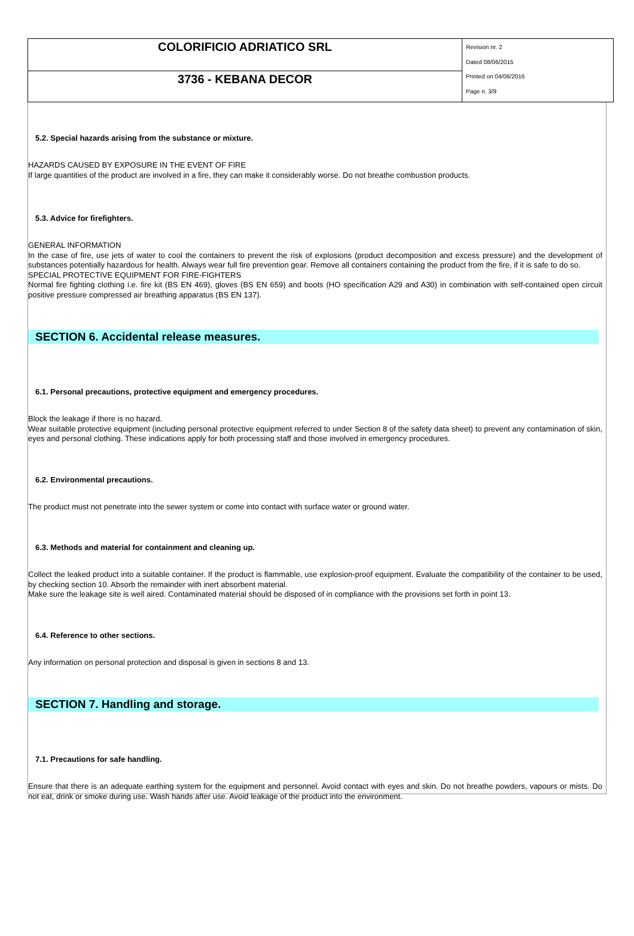| COLORIFICIO ADRIATICO SRL | Revision nr. 2 Dated 08/06/2015 Printed on 04/08/2016 Page n. 3/9 |
| 3736 - KEBANA DECOR | |
5.2. Special hazards arising from the substance or mixture.
HAZARDS CAUSED BY EXPOSURE IN THE EVENT OF FIRE
If large quantities of the product are involved in a fire, they can make it considerably worse. Do not breathe combustion products.
5.3. Advice for firefighters.
GENERAL INFORMATION
In the case of fire, use jets of water to cool the containers to prevent the risk of explosions (product decomposition and excess pressure) and the development of substances potentially hazardous for health. Always wear full fire prevention gear. Remove all containers containing the product from the fire, if it is safe to do so.
SPECIAL PROTECTIVE EQUIPMENT FOR FIRE-FIGHTERS
Normal fire fighting clothing i.e. fire kit (BS EN 469), gloves (BS EN 659) and boots (HO specification A29 and A30) in combination with self-contained open circuit positive pressure compressed air breathing apparatus (BS EN 137).
SECTION 6. Accidental release measures.
6.1. Personal precautions, protective equipment and emergency procedures.
Block the leakage if there is no hazard.
Wear suitable protective equipment (including personal protective equipment referred to under Section 8 of the safety data sheet) to prevent any contamination of skin, eyes and personal clothing. These indications apply for both processing staff and those involved in emergency procedures.
6.2. Environmental precautions.
The product must not penetrate into the sewer system or come into contact with surface water or ground water.
6.3. Methods and material for containment and cleaning up.
Collect the leaked product into a suitable container. If the product is flammable, use explosion-proof equipment. Evaluate the compatibility of the container to be used, by checking section 10. Absorb the remainder with inert absorbent material.
Make sure the leakage site is well aired. Contaminated material should be disposed of in compliance with the provisions set forth in point 13.
6.4. Reference to other sections.
Any information on personal protection and disposal is given in sections 8 and 13.
SECTION 7. Handling and storage.
7.1. Precautions for safe handling.
Ensure that there is an adequate earthing system for the equipment and personnel. Avoid contact with eyes and skin. Do not breathe powders, vapours or mists. Do not eat, drink or smoke during use. Wash hands after use. Avoid leakage of the product into the environment.